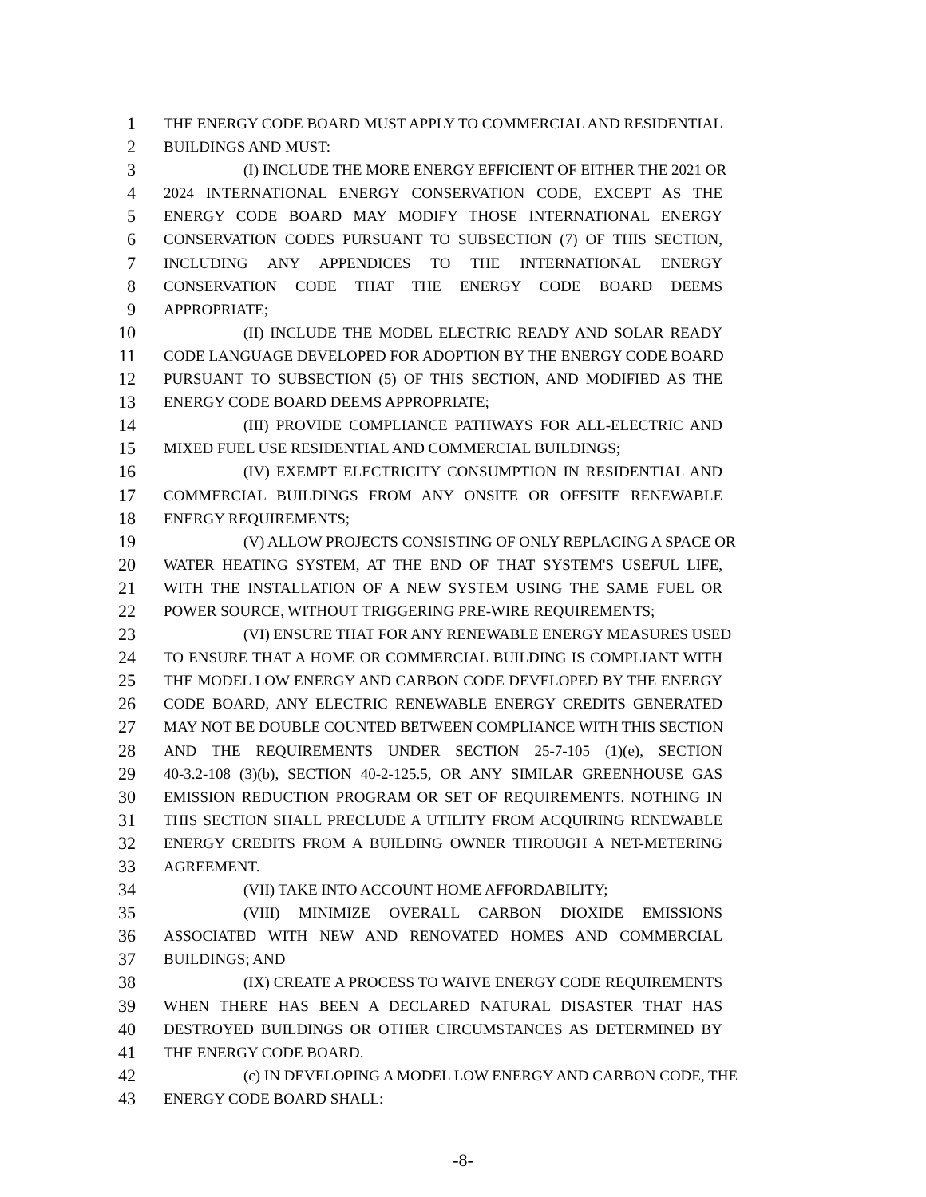1 THE ENERGY CODE BOARD MUST APPLY TO COMMERCIAL AND RESIDENTIAL
2 BUILDINGS AND MUST:
3 (I) INCLUDE THE MORE ENERGY EFFICIENT OF EITHER THE 2021 OR
4 2024 INTERNATIONAL ENERGY CONSERVATION CODE, EXCEPT AS THE
5 ENERGY CODE BOARD MAY MODIFY THOSE INTERNATIONAL ENERGY
6 CONSERVATION CODES PURSUANT TO SUBSECTION (7) OF THIS SECTION,
7 INCLUDING ANY APPENDICES TO THE INTERNATIONAL ENERGY
8 CONSERVATION CODE THAT THE ENERGY CODE BOARD DEEMS
9 APPROPRIATE;
10 (II) INCLUDE THE MODEL ELECTRIC READY AND SOLAR READY
11 CODE LANGUAGE DEVELOPED FOR ADOPTION BY THE ENERGY CODE BOARD
12 PURSUANT TO SUBSECTION (5) OF THIS SECTION, AND MODIFIED AS THE
13 ENERGY CODE BOARD DEEMS APPROPRIATE;
14 (III) PROVIDE COMPLIANCE PATHWAYS FOR ALL-ELECTRIC AND
15 MIXED FUEL USE RESIDENTIAL AND COMMERCIAL BUILDINGS;
16 (IV) EXEMPT ELECTRICITY CONSUMPTION IN RESIDENTIAL AND
17 COMMERCIAL BUILDINGS FROM ANY ONSITE OR OFFSITE RENEWABLE
18 ENERGY REQUIREMENTS;
19 (V) ALLOW PROJECTS CONSISTING OF ONLY REPLACING A SPACE OR
20 WATER HEATING SYSTEM, AT THE END OF THAT SYSTEM'S USEFUL LIFE,
21 WITH THE INSTALLATION OF A NEW SYSTEM USING THE SAME FUEL OR
22 POWER SOURCE, WITHOUT TRIGGERING PRE-WIRE REQUIREMENTS;
23 (VI) ENSURE THAT FOR ANY RENEWABLE ENERGY MEASURES USED
24 TO ENSURE THAT A HOME OR COMMERCIAL BUILDING IS COMPLIANT WITH
25 THE MODEL LOW ENERGY AND CARBON CODE DEVELOPED BY THE ENERGY
26 CODE BOARD, ANY ELECTRIC RENEWABLE ENERGY CREDITS GENERATED
27 MAY NOT BE DOUBLE COUNTED BETWEEN COMPLIANCE WITH THIS SECTION
28 AND THE REQUIREMENTS UNDER SECTION 25-7-105 (1)(e), SECTION
29 40-3.2-108 (3)(b), SECTION 40-2-125.5, OR ANY SIMILAR GREENHOUSE GAS
30 EMISSION REDUCTION PROGRAM OR SET OF REQUIREMENTS. NOTHING IN
31 THIS SECTION SHALL PRECLUDE A UTILITY FROM ACQUIRING RENEWABLE
32 ENERGY CREDITS FROM A BUILDING OWNER THROUGH A NET-METERING
33 AGREEMENT.
34 (VII) TAKE INTO ACCOUNT HOME AFFORDABILITY;
35 (VIII) MINIMIZE OVERALL CARBON DIOXIDE EMISSIONS
36 ASSOCIATED WITH NEW AND RENOVATED HOMES AND COMMERCIAL
37 BUILDINGS; AND
38 (IX) CREATE A PROCESS TO WAIVE ENERGY CODE REQUIREMENTS
39 WHEN THERE HAS BEEN A DECLARED NATURAL DISASTER THAT HAS
40 DESTROYED BUILDINGS OR OTHER CIRCUMSTANCES AS DETERMINED BY
41 THE ENERGY CODE BOARD.
42 (c) IN DEVELOPING A MODEL LOW ENERGY AND CARBON CODE, THE
43 ENERGY CODE BOARD SHALL:
-8-